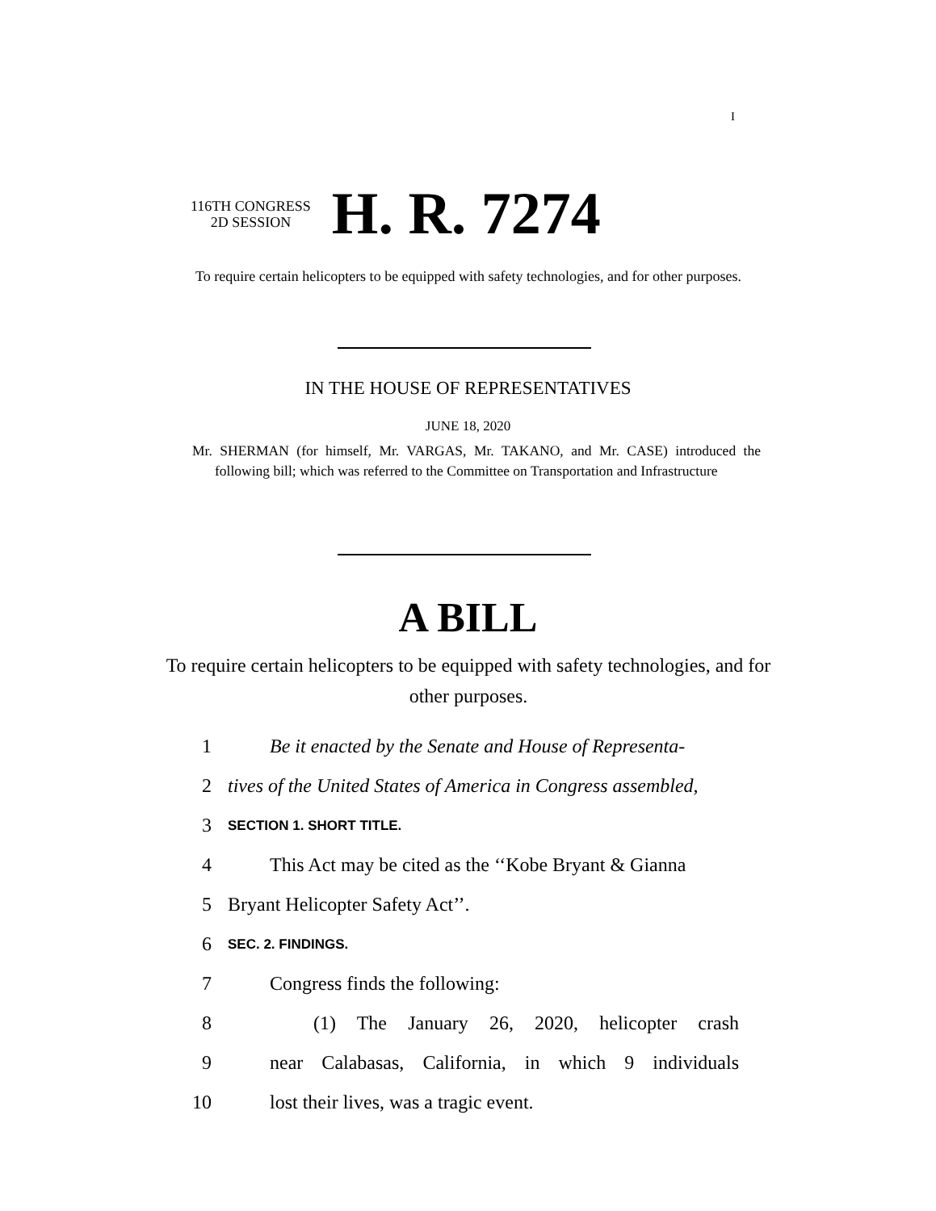I
116TH CONGRESS
2D SESSION
H. R. 7274
To require certain helicopters to be equipped with safety technologies, and for other purposes.
IN THE HOUSE OF REPRESENTATIVES
JUNE 18, 2020
Mr. SHERMAN (for himself, Mr. VARGAS, Mr. TAKANO, and Mr. CASE) introduced the following bill; which was referred to the Committee on Transportation and Infrastructure
A BILL
To require certain helicopters to be equipped with safety technologies, and for other purposes.
1 Be it enacted by the Senate and House of Representa-
2 tives of the United States of America in Congress assembled,
3 SECTION 1. SHORT TITLE.
4 This Act may be cited as the ‘‘Kobe Bryant & Gianna
5 Bryant Helicopter Safety Act’’.
6 SEC. 2. FINDINGS.
7 Congress finds the following:
8 (1) The January 26, 2020, helicopter crash
9 near Calabasas, California, in which 9 individuals
10 lost their lives, was a tragic event.